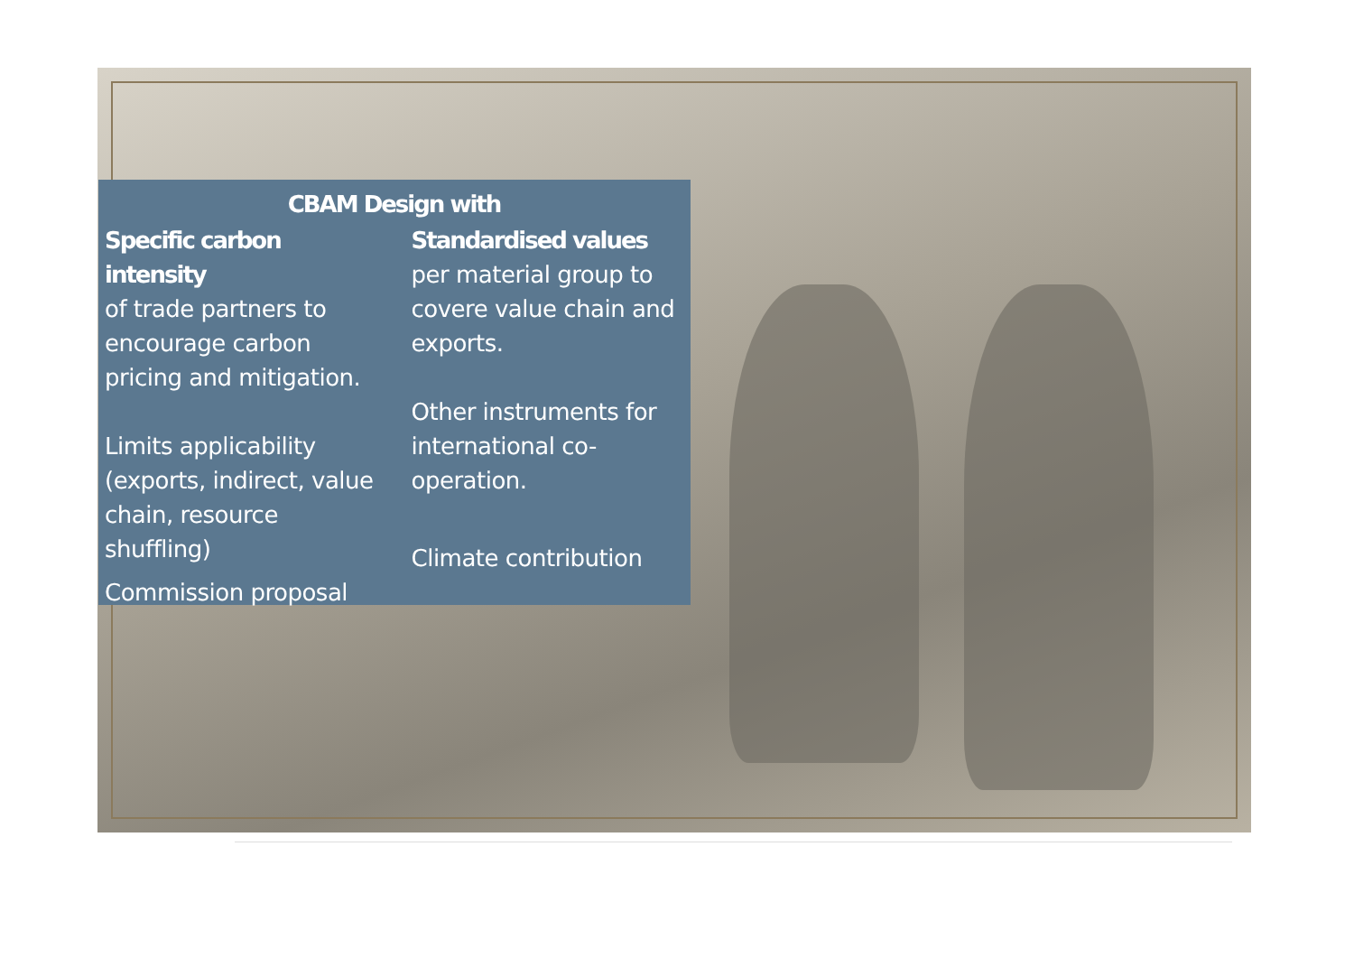CBAM Design with
Specific carbon intensity
of trade partners to encourage carbon pricing and mitigation.
Limits applicability (exports, indirect, value chain, resource shuffling)
Commission proposal
Standardised values
per material group to covere value chain and exports.
Other instruments for international co-operation.
Climate contribution